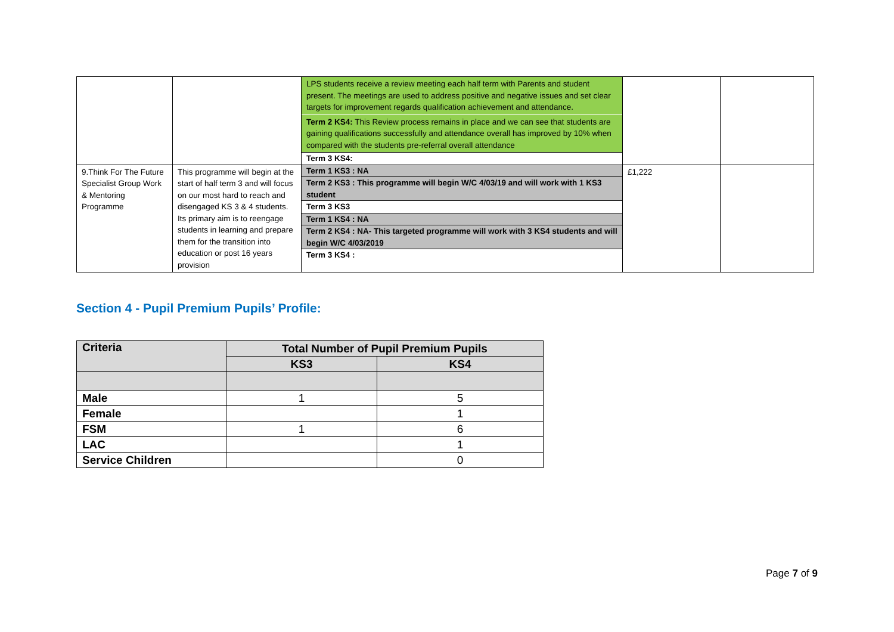| | | LPS students receive a review meeting each half term with Parents and student present. The meetings are used to address positive and negative issues and set clear targets for improvement regards qualification achievement and attendance. Term 2 KS4: This Review process remains in place and we can see that students are gaining qualifications successfully and attendance overall has improved by 10% when compared with the students pre-referral overall attendance Term 3 KS4: | | |
| 9.Think For The Future Specialist Group Work & Mentoring Programme | This programme will begin at the start of half term 3 and will focus on our most hard to reach and disengaged KS 3 & 4 students. Its primary aim is to reengage students in learning and prepare them for the transition into education or post 16 years provision | Term 1 KS3 : NA Term 2 KS3 : This programme will begin W/C 4/03/19 and will work with 1 KS3 student Term 3 KS3 Term 1 KS4 : NA Term 2 KS4 : NA- This targeted programme will work with 3 KS4 students and will begin W/C 4/03/2019 Term 3 KS4 : | £1,222 | |
Section 4 - Pupil Premium Pupils’ Profile:
| Criteria | Total Number of Pupil Premium Pupils | |
| --- | --- | --- |
| | KS3 | KS4 |
| Male | 1 | 5 |
| Female | | 1 |
| FSM | 1 | 6 |
| LAC | | 1 |
| Service Children | | 0 |
Page 7 of 9